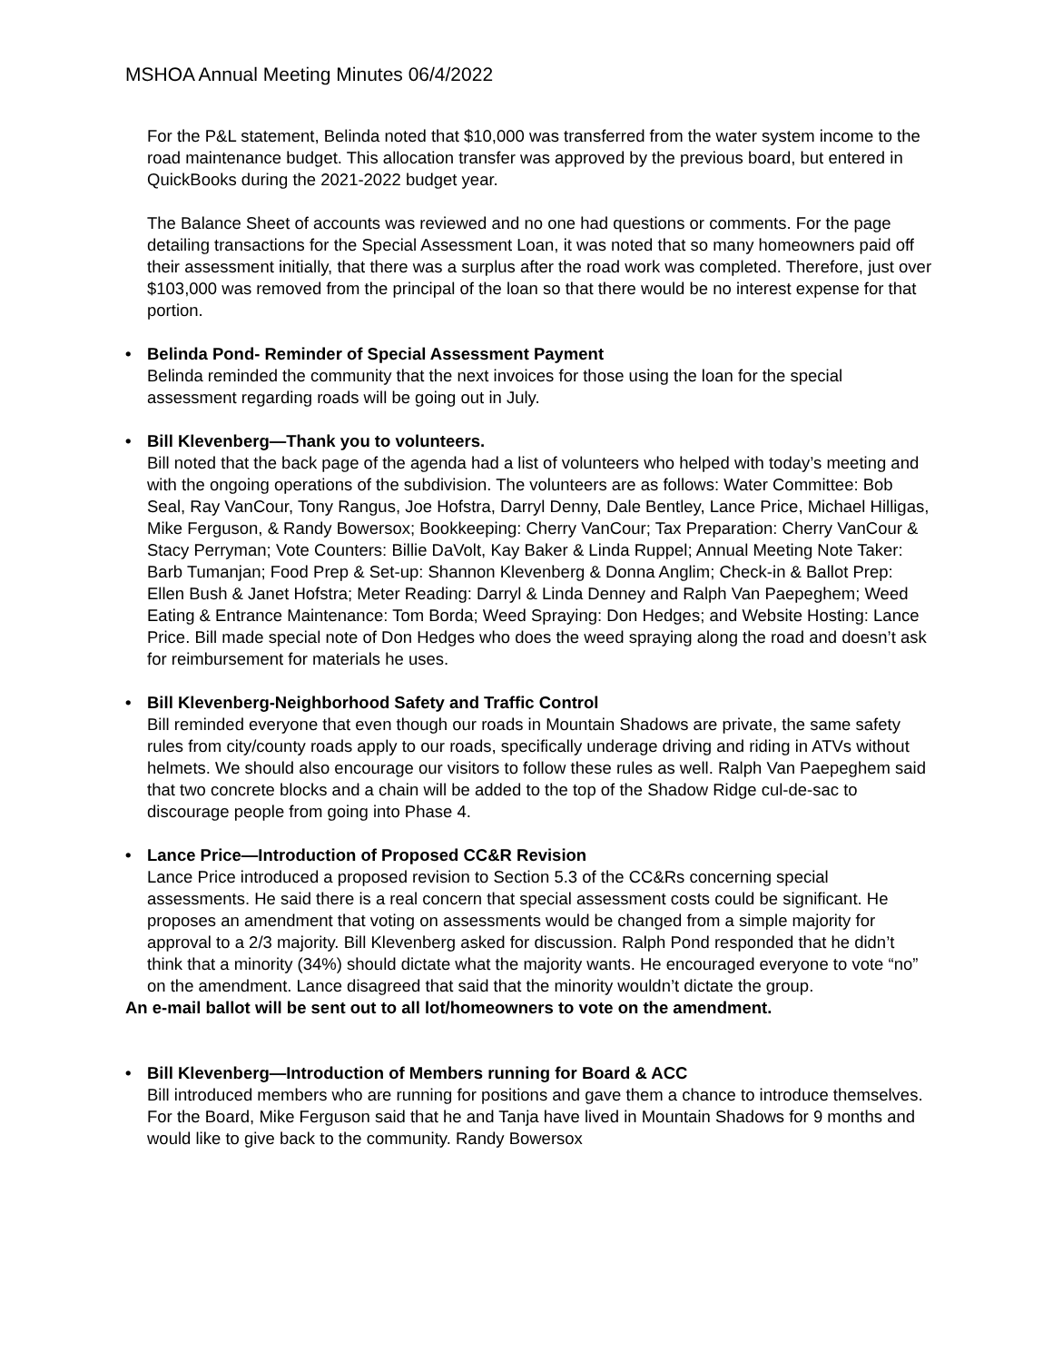MSHOA Annual Meeting Minutes 06/4/2022
For the P&L statement, Belinda noted that $10,000 was transferred from the water system income to the road maintenance budget. This allocation transfer was approved by the previous board, but entered in QuickBooks during the 2021-2022 budget year.
The Balance Sheet of accounts was reviewed and no one had questions or comments. For the page detailing transactions for the Special Assessment Loan, it was noted that so many homeowners paid off their assessment initially, that there was a surplus after the road work was completed. Therefore, just over $103,000 was removed from the principal of the loan so that there would be no interest expense for that portion.
• Belinda Pond- Reminder of Special Assessment Payment
Belinda reminded the community that the next invoices for those using the loan for the special assessment regarding roads will be going out in July.
• Bill Klevenberg—Thank you to volunteers.
Bill noted that the back page of the agenda had a list of volunteers who helped with today’s meeting and with the ongoing operations of the subdivision. The volunteers are as follows: Water Committee: Bob Seal, Ray VanCour, Tony Rangus, Joe Hofstra, Darryl Denny, Dale Bentley, Lance Price, Michael Hilligas, Mike Ferguson, & Randy Bowersox; Bookkeeping: Cherry VanCour; Tax Preparation: Cherry VanCour & Stacy Perryman; Vote Counters: Billie DaVolt, Kay Baker & Linda Ruppel; Annual Meeting Note Taker: Barb Tumanjan; Food Prep & Set-up: Shannon Klevenberg & Donna Anglim; Check-in & Ballot Prep: Ellen Bush & Janet Hofstra; Meter Reading: Darryl & Linda Denney and Ralph Van Paepeghem; Weed Eating & Entrance Maintenance: Tom Borda; Weed Spraying: Don Hedges; and Website Hosting: Lance Price. Bill made special note of Don Hedges who does the weed spraying along the road and doesn’t ask for reimbursement for materials he uses.
• Bill Klevenberg-Neighborhood Safety and Traffic Control
Bill reminded everyone that even though our roads in Mountain Shadows are private, the same safety rules from city/county roads apply to our roads, specifically underage driving and riding in ATVs without helmets. We should also encourage our visitors to follow these rules as well. Ralph Van Paepeghem said that two concrete blocks and a chain will be added to the top of the Shadow Ridge cul-de-sac to discourage people from going into Phase 4.
• Lance Price—Introduction of Proposed CC&R Revision
Lance Price introduced a proposed revision to Section 5.3 of the CC&Rs concerning special assessments. He said there is a real concern that special assessment costs could be significant. He proposes an amendment that voting on assessments would be changed from a simple majority for approval to a 2/3 majority. Bill Klevenberg asked for discussion. Ralph Pond responded that he didn’t think that a minority (34%) should dictate what the majority wants. He encouraged everyone to vote “no” on the amendment. Lance disagreed that said that the minority wouldn’t dictate the group.
An e-mail ballot will be sent out to all lot/homeowners to vote on the amendment.
• Bill Klevenberg—Introduction of Members running for Board & ACC
Bill introduced members who are running for positions and gave them a chance to introduce themselves. For the Board, Mike Ferguson said that he and Tanja have lived in Mountain Shadows for 9 months and would like to give back to the community. Randy Bowersox